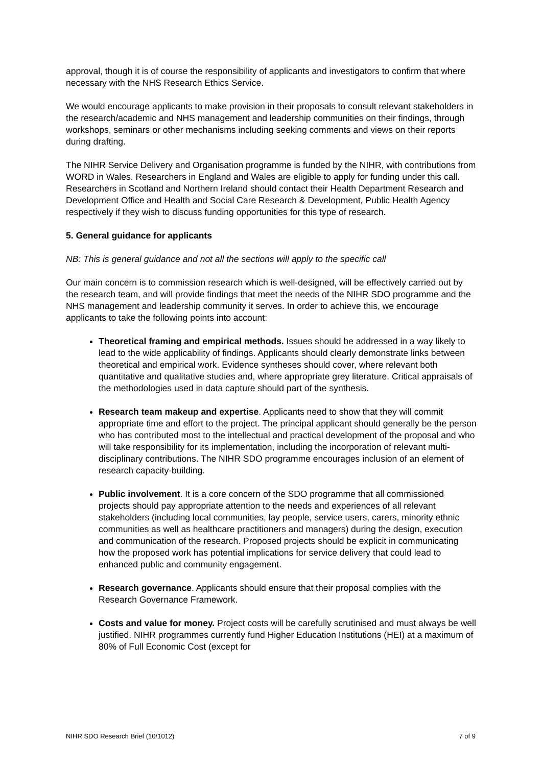approval, though it is of course the responsibility of applicants and investigators to confirm that where necessary with the NHS Research Ethics Service.
We would encourage applicants to make provision in their proposals to consult relevant stakeholders in the research/academic and NHS management and leadership communities on their findings, through workshops, seminars or other mechanisms including seeking comments and views on their reports during drafting.
The NIHR Service Delivery and Organisation programme is funded by the NIHR, with contributions from WORD in Wales. Researchers in England and Wales are eligible to apply for funding under this call. Researchers in Scotland and Northern Ireland should contact their Health Department Research and Development Office and Health and Social Care Research & Development, Public Health Agency respectively if they wish to discuss funding opportunities for this type of research.
5. General guidance for applicants
NB: This is general guidance and not all the sections will apply to the specific call
Our main concern is to commission research which is well-designed, will be effectively carried out by the research team, and will provide findings that meet the needs of the NIHR SDO programme and the NHS management and leadership community it serves. In order to achieve this, we encourage applicants to take the following points into account:
Theoretical framing and empirical methods. Issues should be addressed in a way likely to lead to the wide applicability of findings. Applicants should clearly demonstrate links between theoretical and empirical work. Evidence syntheses should cover, where relevant both quantitative and qualitative studies and, where appropriate grey literature. Critical appraisals of the methodologies used in data capture should part of the synthesis.
Research team makeup and expertise. Applicants need to show that they will commit appropriate time and effort to the project. The principal applicant should generally be the person who has contributed most to the intellectual and practical development of the proposal and who will take responsibility for its implementation, including the incorporation of relevant multi-disciplinary contributions. The NIHR SDO programme encourages inclusion of an element of research capacity-building.
Public involvement. It is a core concern of the SDO programme that all commissioned projects should pay appropriate attention to the needs and experiences of all relevant stakeholders (including local communities, lay people, service users, carers, minority ethnic communities as well as healthcare practitioners and managers) during the design, execution and communication of the research. Proposed projects should be explicit in communicating how the proposed work has potential implications for service delivery that could lead to enhanced public and community engagement.
Research governance. Applicants should ensure that their proposal complies with the Research Governance Framework.
Costs and value for money. Project costs will be carefully scrutinised and must always be well justified. NIHR programmes currently fund Higher Education Institutions (HEI) at a maximum of 80% of Full Economic Cost (except for
NIHR SDO Research Brief (10/1012) 7 of 9